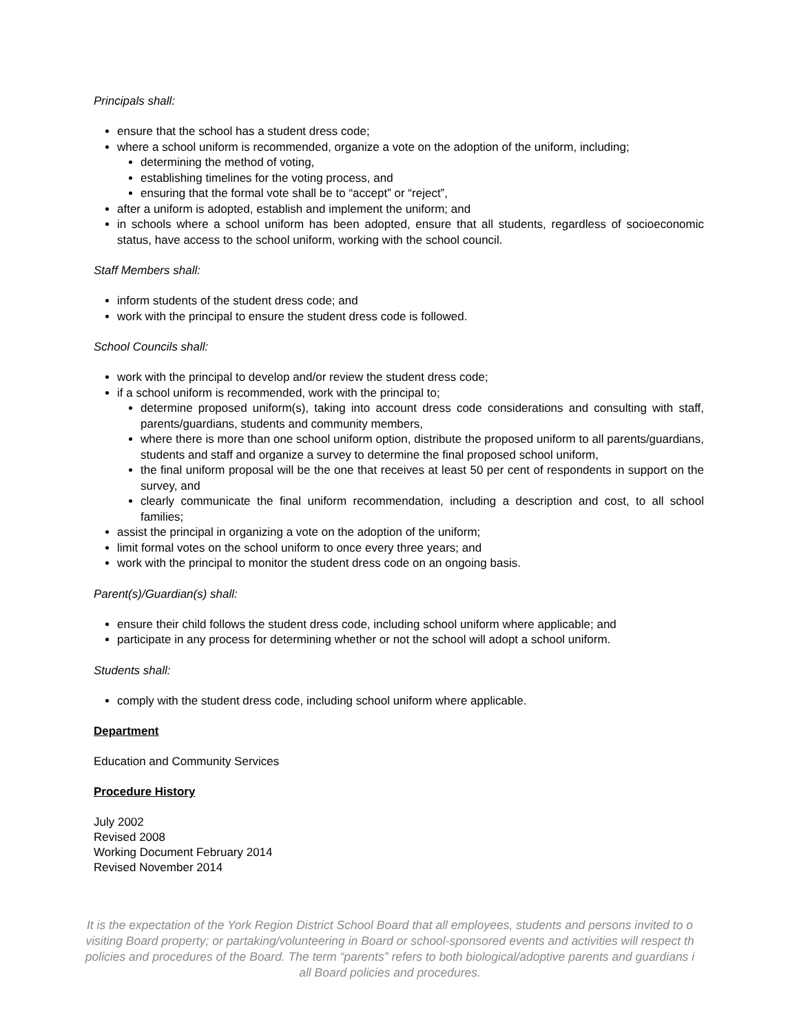Principals shall:
ensure that the school has a student dress code;
where a school uniform is recommended, organize a vote on the adoption of the uniform, including;
determining the method of voting,
establishing timelines for the voting process, and
ensuring that the formal vote shall be to “accept” or “reject”,
after a uniform is adopted, establish and implement the uniform; and
in schools where a school uniform has been adopted, ensure that all students, regardless of socioeconomic status, have access to the school uniform, working with the school council.
Staff Members shall:
inform students of the student dress code; and
work with the principal to ensure the student dress code is followed.
School Councils shall:
work with the principal to develop and/or review the student dress code;
if a school uniform is recommended, work with the principal to;
determine proposed uniform(s), taking into account dress code considerations and consulting with staff, parents/guardians, students and community members,
where there is more than one school uniform option, distribute the proposed uniform to all parents/guardians, students and staff and organize a survey to determine the final proposed school uniform,
the final uniform proposal will be the one that receives at least 50 per cent of respondents in support on the survey, and
clearly communicate the final uniform recommendation, including a description and cost, to all school families;
assist the principal in organizing a vote on the adoption of the uniform;
limit formal votes on the school uniform to once every three years; and
work with the principal to monitor the student dress code on an ongoing basis.
Parent(s)/Guardian(s) shall:
ensure their child follows the student dress code, including school uniform where applicable; and
participate in any process for determining whether or not the school will adopt a school uniform.
Students shall:
comply with the student dress code, including school uniform where applicable.
Department
Education and Community Services
Procedure History
July 2002
Revised 2008
Working Document February 2014
Revised November 2014
It is the expectation of the York Region District School Board that all employees, students and persons invited to o
visiting Board property; or partaking/volunteering in Board or school-sponsored events and activities will respect th
policies and procedures of the Board. The term “parents” refers to both biological/adoptive parents and guardians i
all Board policies and procedures.